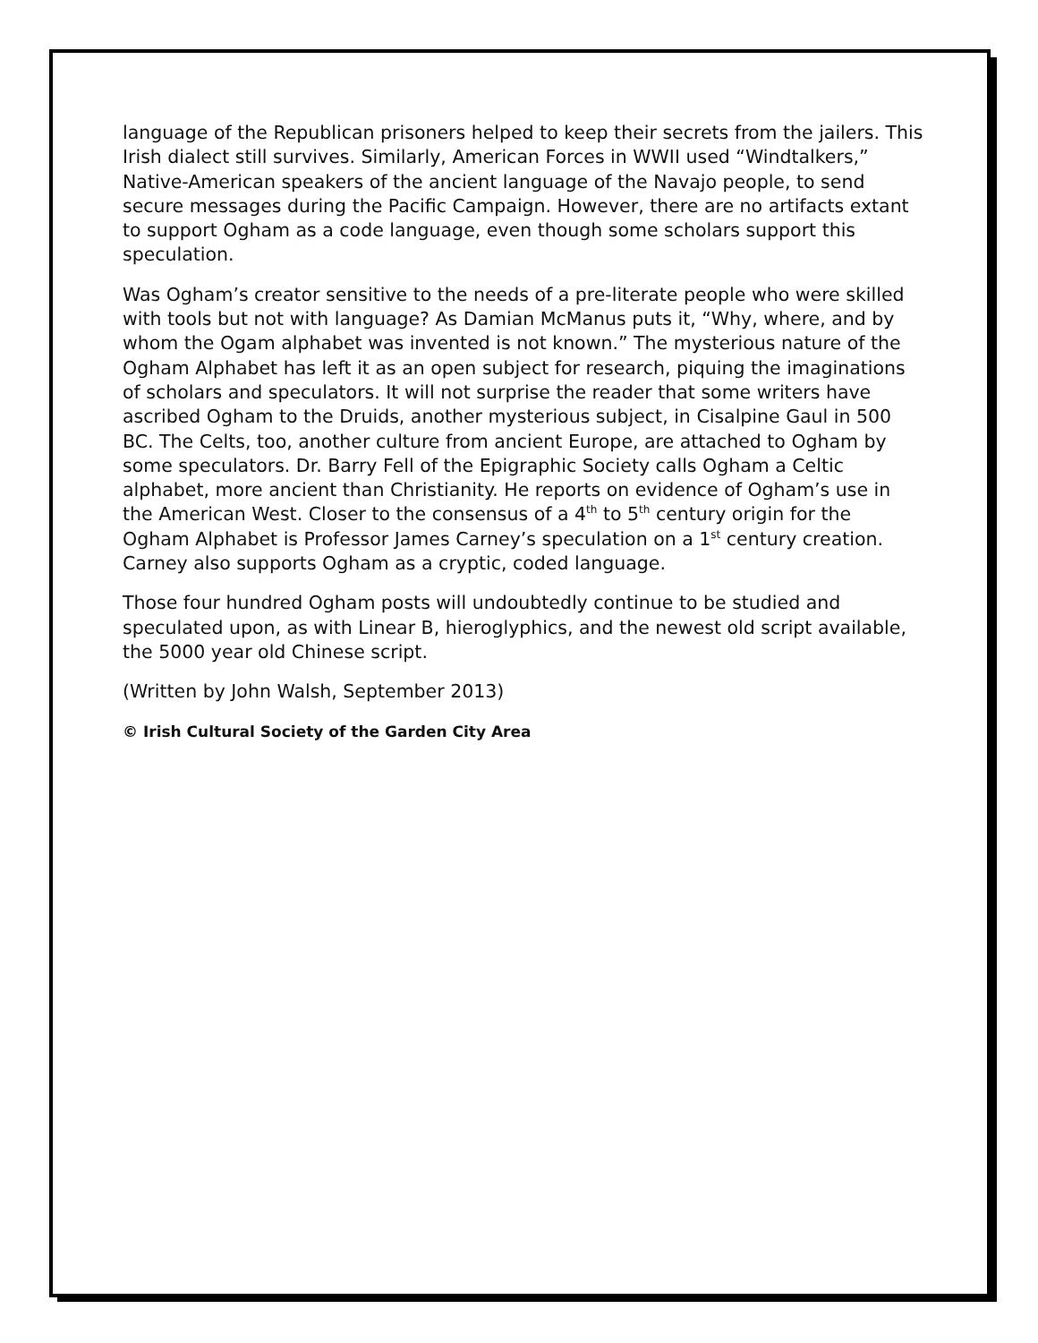language of the Republican prisoners helped to keep their secrets from the jailers. This Irish dialect still survives. Similarly, American Forces in WWII used “Windtalkers,” Native-American speakers of the ancient language of the Navajo people, to send secure messages during the Pacific Campaign. However, there are no artifacts extant to support Ogham as a code language, even though some scholars support this speculation.
Was Ogham’s creator sensitive to the needs of a pre-literate people who were skilled with tools but not with language? As Damian McManus puts it, “Why, where, and by whom the Ogam alphabet was invented is not known.” The mysterious nature of the Ogham Alphabet has left it as an open subject for research, piquing the imaginations of scholars and speculators. It will not surprise the reader that some writers have ascribed Ogham to the Druids, another mysterious subject, in Cisalpine Gaul in 500 BC. The Celts, too, another culture from ancient Europe, are attached to Ogham by some speculators. Dr. Barry Fell of the Epigraphic Society calls Ogham a Celtic alphabet, more ancient than Christianity. He reports on evidence of Ogham’s use in the American West. Closer to the consensus of a 4<sup>th</sup> to 5<sup>th</sup> century origin for the Ogham Alphabet is Professor James Carney’s speculation on a 1<sup>st</sup> century creation. Carney also supports Ogham as a cryptic, coded language.
Those four hundred Ogham posts will undoubtedly continue to be studied and speculated upon, as with Linear B, hieroglyphics, and the newest old script available, the 5000 year old Chinese script.
(Written by John Walsh, September 2013)
© Irish Cultural Society of the Garden City Area